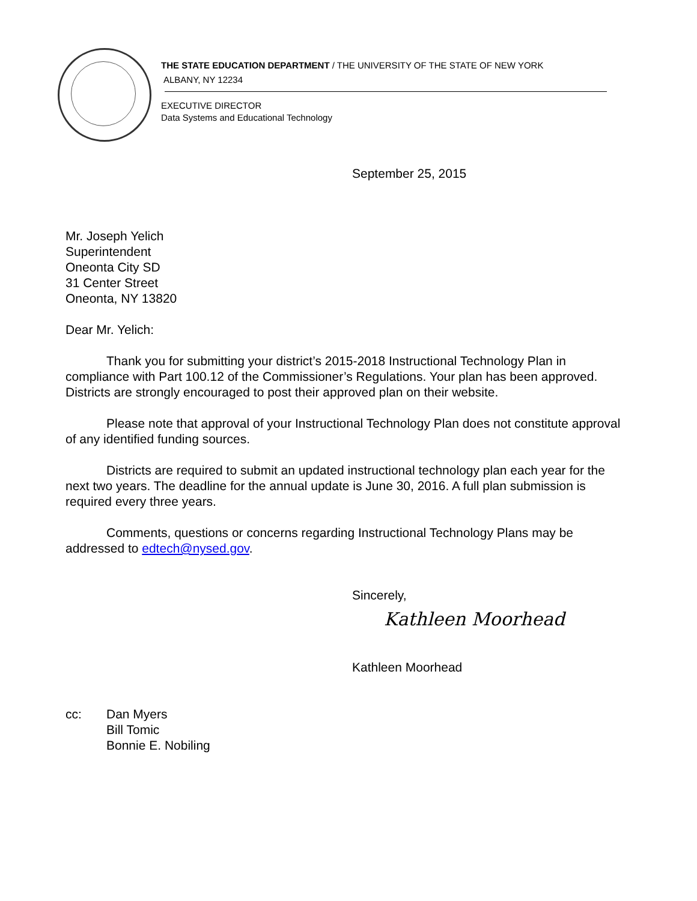THE STATE EDUCATION DEPARTMENT / THE UNIVERSITY OF THE STATE OF NEW YORK
ALBANY, NY 12234
EXECUTIVE DIRECTOR
Data Systems and Educational Technology
September 25, 2015
Mr. Joseph Yelich
Superintendent
Oneonta City SD
31 Center Street
Oneonta, NY 13820
Dear Mr. Yelich:
Thank you for submitting your district’s 2015-2018 Instructional Technology Plan in compliance with Part 100.12 of the Commissioner’s Regulations. Your plan has been approved. Districts are strongly encouraged to post their approved plan on their website.
Please note that approval of your Instructional Technology Plan does not constitute approval of any identified funding sources.
Districts are required to submit an updated instructional technology plan each year for the next two years. The deadline for the annual update is June 30, 2016. A full plan submission is required every three years.
Comments, questions or concerns regarding Instructional Technology Plans may be addressed to edtech@nysed.gov.
Sincerely,
Kathleen Moorhead
Kathleen Moorhead
cc: Dan Myers
Bill Tomic
Bonnie E. Nobiling